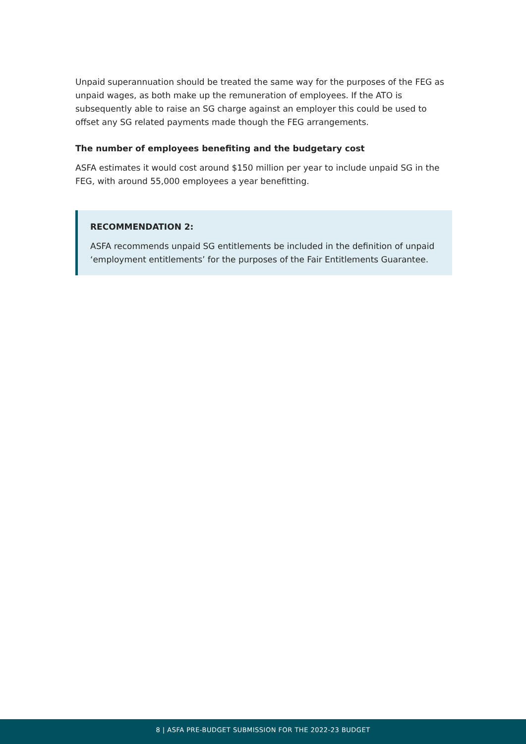Unpaid superannuation should be treated the same way for the purposes of the FEG as unpaid wages, as both make up the remuneration of employees. If the ATO is subsequently able to raise an SG charge against an employer this could be used to offset any SG related payments made though the FEG arrangements.
The number of employees benefiting and the budgetary cost
ASFA estimates it would cost around $150 million per year to include unpaid SG in the FEG, with around 55,000 employees a year benefitting.
RECOMMENDATION 2:
ASFA recommends unpaid SG entitlements be included in the definition of unpaid ‘employment entitlements’ for the purposes of the Fair Entitlements Guarantee.
8 | ASFA PRE-BUDGET SUBMISSION FOR THE 2022-23 BUDGET